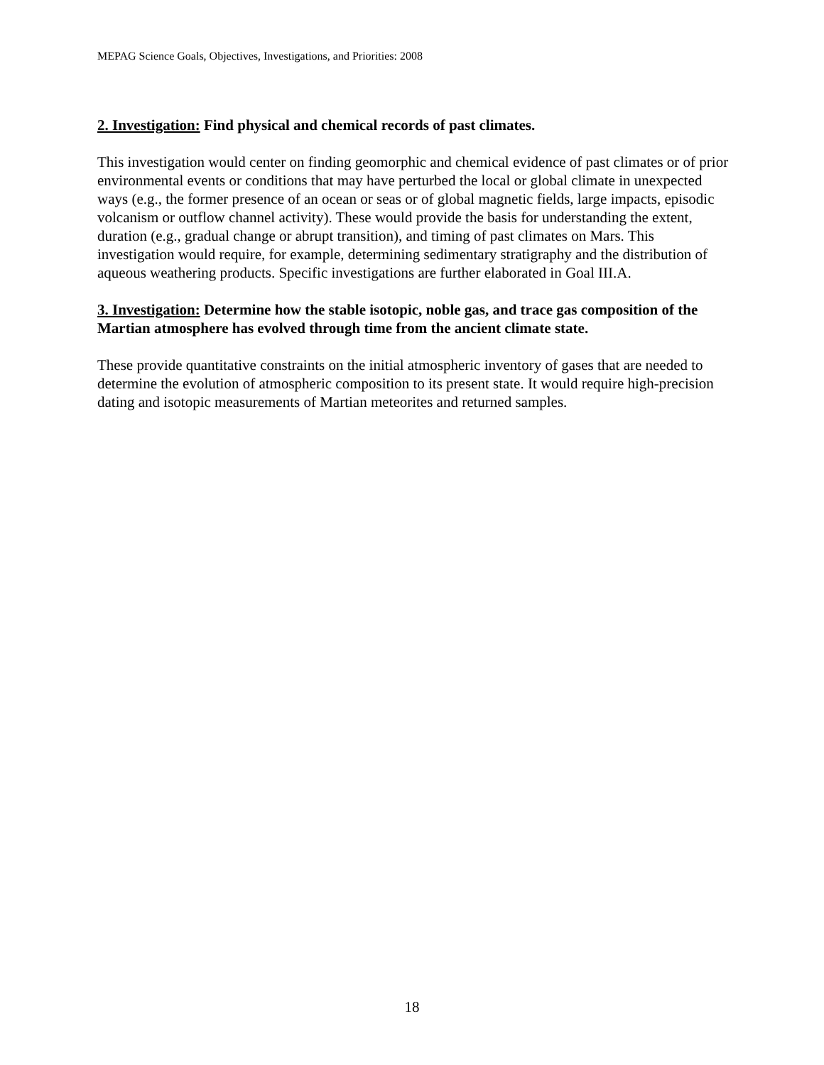MEPAG Science Goals, Objectives, Investigations, and Priorities: 2008
2. Investigation: Find physical and chemical records of past climates.
This investigation would center on finding geomorphic and chemical evidence of past climates or of prior environmental events or conditions that may have perturbed the local or global climate in unexpected ways (e.g., the former presence of an ocean or seas or of global magnetic fields, large impacts, episodic volcanism or outflow channel activity). These would provide the basis for understanding the extent, duration (e.g., gradual change or abrupt transition), and timing of past climates on Mars. This investigation would require, for example, determining sedimentary stratigraphy and the distribution of aqueous weathering products. Specific investigations are further elaborated in Goal III.A.
3. Investigation: Determine how the stable isotopic, noble gas, and trace gas composition of the Martian atmosphere has evolved through time from the ancient climate state.
These provide quantitative constraints on the initial atmospheric inventory of gases that are needed to determine the evolution of atmospheric composition to its present state. It would require high-precision dating and isotopic measurements of Martian meteorites and returned samples.
18